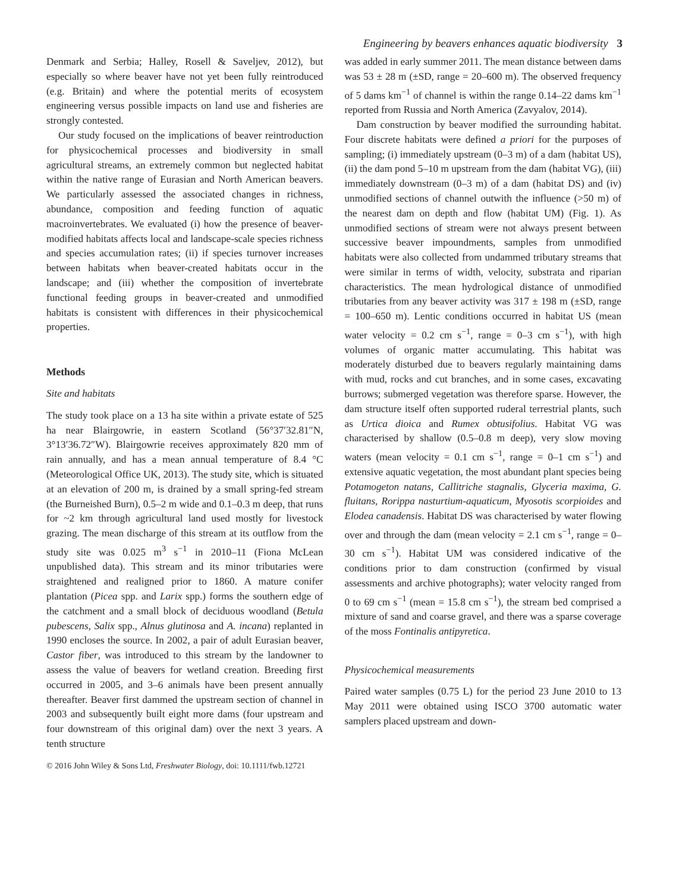Engineering by beavers enhances aquatic biodiversity 3
Denmark and Serbia; Halley, Rosell & Saveljev, 2012), but especially so where beaver have not yet been fully reintroduced (e.g. Britain) and where the potential merits of ecosystem engineering versus possible impacts on land use and fisheries are strongly contested.
Our study focused on the implications of beaver reintroduction for physicochemical processes and biodiversity in small agricultural streams, an extremely common but neglected habitat within the native range of Eurasian and North American beavers. We particularly assessed the associated changes in richness, abundance, composition and feeding function of aquatic macroinvertebrates. We evaluated (i) how the presence of beaver-modified habitats affects local and landscape-scale species richness and species accumulation rates; (ii) if species turnover increases between habitats when beaver-created habitats occur in the landscape; and (iii) whether the composition of invertebrate functional feeding groups in beaver-created and unmodified habitats is consistent with differences in their physicochemical properties.
Methods
Site and habitats
The study took place on a 13 ha site within a private estate of 525 ha near Blairgowrie, in eastern Scotland (56°37′32.81″N, 3°13′36.72″W). Blairgowrie receives approximately 820 mm of rain annually, and has a mean annual temperature of 8.4 °C (Meteorological Office UK, 2013). The study site, which is situated at an elevation of 200 m, is drained by a small spring-fed stream (the Burneished Burn), 0.5–2 m wide and 0.1–0.3 m deep, that runs for ~2 km through agricultural land used mostly for livestock grazing. The mean discharge of this stream at its outflow from the study site was 0.025 m<sup>3</sup> s<sup>−1</sup> in 2010–11 (Fiona McLean unpublished data). This stream and its minor tributaries were straightened and realigned prior to 1860. A mature conifer plantation (Picea spp. and Larix spp.) forms the southern edge of the catchment and a small block of deciduous woodland (Betula pubescens, Salix spp., Alnus glutinosa and A. incana) replanted in 1990 encloses the source. In 2002, a pair of adult Eurasian beaver, Castor fiber, was introduced to this stream by the landowner to assess the value of beavers for wetland creation. Breeding first occurred in 2005, and 3–6 animals have been present annually thereafter. Beaver first dammed the upstream section of channel in 2003 and subsequently built eight more dams (four upstream and four downstream of this original dam) over the next 3 years. A tenth structure
was added in early summer 2011. The mean distance between dams was 53 ± 28 m (±SD, range = 20–600 m). The observed frequency of 5 dams km<sup>−1</sup> of channel is within the range 0.14–22 dams km<sup>−1</sup> reported from Russia and North America (Zavyalov, 2014).
Dam construction by beaver modified the surrounding habitat. Four discrete habitats were defined a priori for the purposes of sampling; (i) immediately upstream (0–3 m) of a dam (habitat US), (ii) the dam pond 5–10 m upstream from the dam (habitat VG), (iii) immediately downstream (0–3 m) of a dam (habitat DS) and (iv) unmodified sections of channel outwith the influence (>50 m) of the nearest dam on depth and flow (habitat UM) (Fig. 1). As unmodified sections of stream were not always present between successive beaver impoundments, samples from unmodified habitats were also collected from undammed tributary streams that were similar in terms of width, velocity, substrata and riparian characteristics. The mean hydrological distance of unmodified tributaries from any beaver activity was 317 ± 198 m (±SD, range = 100–650 m). Lentic conditions occurred in habitat US (mean water velocity = 0.2 cm s<sup>−1</sup>, range = 0–3 cm s<sup>−1</sup>), with high volumes of organic matter accumulating. This habitat was moderately disturbed due to beavers regularly maintaining dams with mud, rocks and cut branches, and in some cases, excavating burrows; submerged vegetation was therefore sparse. However, the dam structure itself often supported ruderal terrestrial plants, such as Urtica dioica and Rumex obtusifolius. Habitat VG was characterised by shallow (0.5–0.8 m deep), very slow moving waters (mean velocity = 0.1 cm s<sup>−1</sup>, range = 0–1 cm s<sup>−1</sup>) and extensive aquatic vegetation, the most abundant plant species being Potamogeton natans, Callitriche stagnalis, Glyceria maxima, G. fluitans, Rorippa nasturtium-aquaticum, Myosotis scorpioides and Elodea canadensis. Habitat DS was characterised by water flowing over and through the dam (mean velocity = 2.1 cm s<sup>−1</sup>, range = 0–30 cm s<sup>−1</sup>). Habitat UM was considered indicative of the conditions prior to dam construction (confirmed by visual assessments and archive photographs); water velocity ranged from 0 to 69 cm s<sup>−1</sup> (mean = 15.8 cm s<sup>−1</sup>), the stream bed comprised a mixture of sand and coarse gravel, and there was a sparse coverage of the moss Fontinalis antipyretica.
Physicochemical measurements
Paired water samples (0.75 L) for the period 23 June 2010 to 13 May 2011 were obtained using ISCO 3700 automatic water samplers placed upstream and down-
© 2016 John Wiley & Sons Ltd, Freshwater Biology, doi: 10.1111/fwb.12721